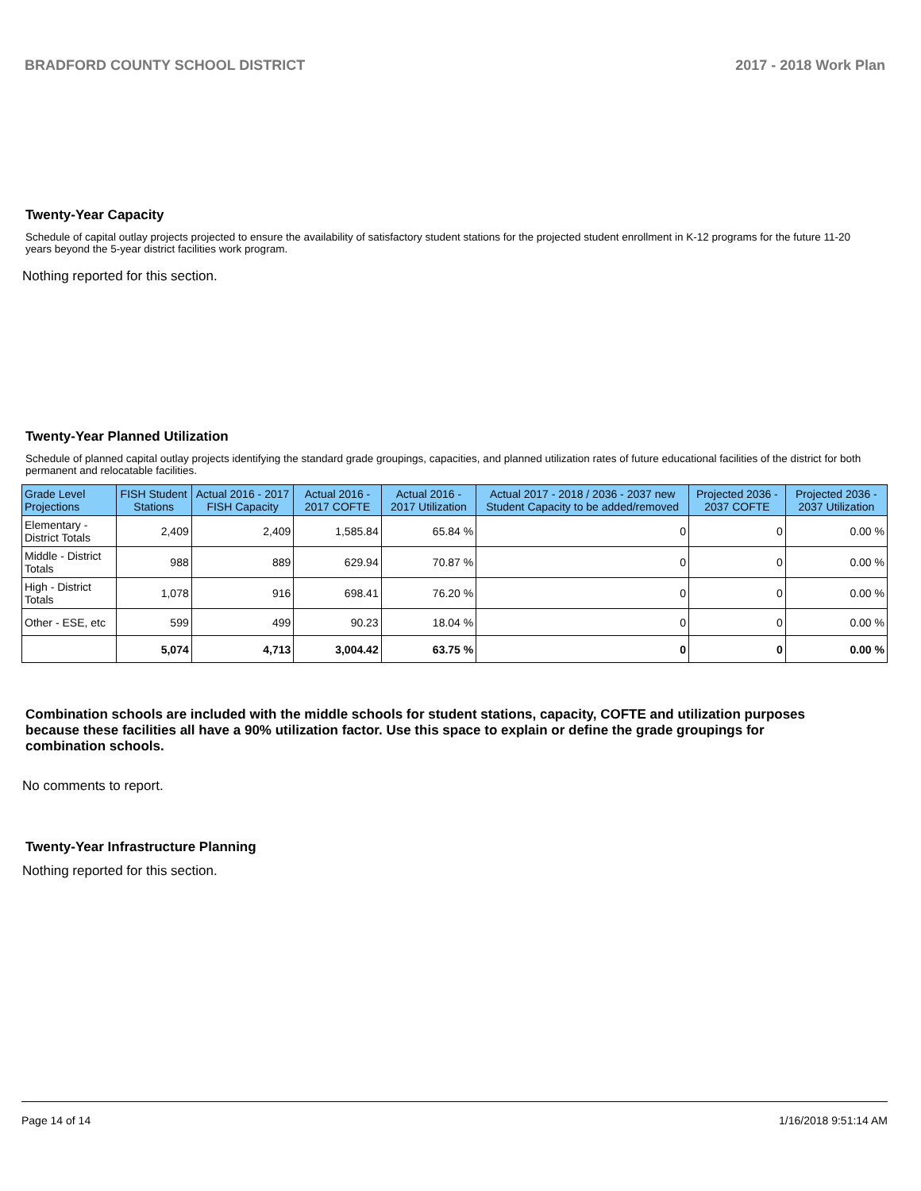BRADFORD COUNTY SCHOOL DISTRICT 2017 - 2018 Work Plan
Twenty-Year Capacity
Schedule of capital outlay projects projected to ensure the availability of satisfactory student stations for the projected student enrollment in K-12 programs for the future 11-20 years beyond the 5-year district facilities work program.
Nothing reported for this section.
Twenty-Year Planned Utilization
Schedule of planned capital outlay projects identifying the standard grade groupings, capacities, and planned utilization rates of future educational facilities of the district for both permanent and relocatable facilities.
| Grade Level Projections | FISH Student Stations | Actual 2016 - 2017 FISH Capacity | Actual 2016 - 2017 COFTE | Actual 2016 - 2017 Utilization | Actual 2017 - 2018 / 2036 - 2037 new Student Capacity to be added/removed | Projected 2036 - 2037 COFTE | Projected 2036 - 2037 Utilization |
| --- | --- | --- | --- | --- | --- | --- | --- |
| Elementary - District Totals | 2,409 | 2,409 | 1,585.84 | 65.84 % | 0 | 0 | 0.00 % |
| Middle - District Totals | 988 | 889 | 629.94 | 70.87 % | 0 | 0 | 0.00 % |
| High - District Totals | 1,078 | 916 | 698.41 | 76.20 % | 0 | 0 | 0.00 % |
| Other - ESE, etc | 599 | 499 | 90.23 | 18.04 % | 0 | 0 | 0.00 % |
| | 5,074 | 4,713 | 3,004.42 | 63.75 % | 0 | 0 | 0.00 % |
Combination schools are included with the middle schools for student stations, capacity, COFTE and utilization purposes because these facilities all have a 90% utilization factor. Use this space to explain or define the grade groupings for combination schools.
No comments to report.
Twenty-Year Infrastructure Planning
Nothing reported for this section.
Page 14 of 14 1/16/2018 9:51:14 AM